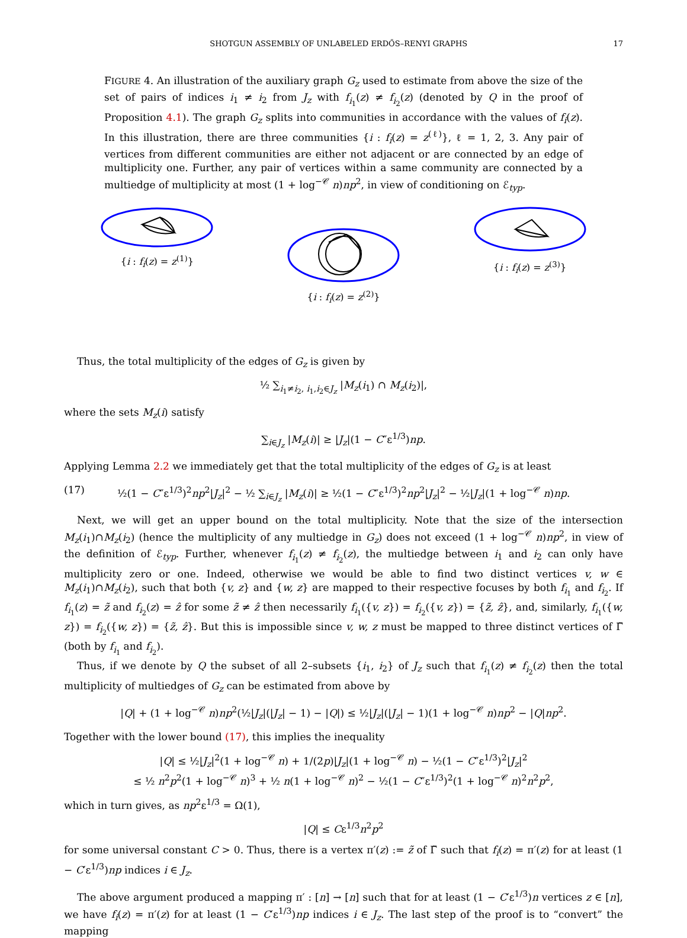SHOTGUN ASSEMBLY OF UNLABELED ERDŐS–RENYI GRAPHS 17
FIGURE 4. An illustration of the auxiliary graph G<sub>z</sub> used to estimate from above the size of the set of pairs of indices i<sub>1</sub> ≠ i<sub>2</sub> from J<sub>z</sub> with f<sub>i<sub>1</sub></sub>(z) ≠ f<sub>i<sub>2</sub></sub>(z) (denoted by Q in the proof of Proposition 4.1). The graph G<sub>z</sub> splits into communities in accordance with the values of f<sub>i</sub>(z). In this illustration, there are three communities {i : f<sub>i</sub>(z) = z<sup>(ℓ)</sup>}, ℓ = 1, 2, 3. Any pair of vertices from different communities are either not adjacent or are connected by an edge of multiplicity one. Further, any pair of vertices within a same community are connected by a multiedge of multiplicity at most (1 + log<sup>−𝒞</sup> n)np<sup>2</sup>, in view of conditioning on ℰ<sub>typ</sub>.
{i : f<sub>i</sub>(z) = z<sup>(1)</sup>}
{i : f<sub>i</sub>(z) = z<sup>(2)</sup>}
{i : f<sub>i</sub>(z) = z<sup>(3)</sup>}
Thus, the total multiplicity of the edges of G<sub>z</sub> is given by
½ ∑<sub>i<sub>1</sub>≠i<sub>2</sub>, i<sub>1</sub>,i<sub>2</sub>∈J<sub>z</sub></sub> |M<sub>z</sub>(i<sub>1</sub>) ∩ M<sub>z</sub>(i<sub>2</sub>)|,
where the sets M<sub>z</sub>(i) satisfy
∑<sub>i∈J<sub>z</sub></sub> |M<sub>z</sub>(i)| ≥ |J<sub>z</sub>|(1 − C″ε<sup>1/3</sup>)np.
Applying Lemma 2.2 we immediately get that the total multiplicity of the edges of G<sub>z</sub> is at least
(17) ½(1 − C″ε<sup>1/3</sup>)<sup>2</sup>np<sup>2</sup>|J<sub>z</sub>|<sup>2</sup> − ½ ∑<sub>i∈J<sub>z</sub></sub> |M<sub>z</sub>(i)| ≥ ½(1 − C″ε<sup>1/3</sup>)<sup>2</sup>np<sup>2</sup>|J<sub>z</sub>|<sup>2</sup> − ½|J<sub>z</sub>|(1 + log<sup>−𝒞</sup> n)np.
Next, we will get an upper bound on the total multiplicity. Note that the size of the intersection M<sub>z</sub>(i<sub>1</sub>)∩M<sub>z</sub>(i<sub>2</sub>) (hence the multiplicity of any multiedge in G<sub>z</sub>) does not exceed (1 + log<sup>−𝒞</sup> n)np<sup>2</sup>, in view of the definition of ℰ<sub>typ</sub>. Further, whenever f<sub>i<sub>1</sub></sub>(z) ≠ f<sub>i<sub>2</sub></sub>(z), the multiedge between i<sub>1</sub> and i<sub>2</sub> can only have multiplicity zero or one. Indeed, otherwise we would be able to find two distinct vertices v, w ∈ M<sub>z</sub>(i<sub>1</sub>)∩M<sub>z</sub>(i<sub>2</sub>), such that both {v, z} and {w, z} are mapped to their respective focuses by both f<sub>i<sub>1</sub></sub> and f<sub>i<sub>2</sub></sub>. If f<sub>i<sub>1</sub></sub>(z) = z̃ and f<sub>i<sub>2</sub></sub>(z) = ẑ for some z̃ ≠ ẑ then necessarily f<sub>i<sub>1</sub></sub>({v, z}) = f<sub>i<sub>2</sub></sub>({v, z}) = {z̃, ẑ}, and, similarly, f<sub>i<sub>1</sub></sub>({w, z}) = f<sub>i<sub>2</sub></sub>({w, z}) = {z̃, ẑ}. But this is impossible since v, w, z must be mapped to three distinct vertices of Γ̃ (both by f<sub>i<sub>1</sub></sub> and f<sub>i<sub>2</sub></sub>).
Thus, if we denote by Q the subset of all 2–subsets {i<sub>1</sub>, i<sub>2</sub>} of J<sub>z</sub> such that f<sub>i<sub>1</sub></sub>(z) ≠ f<sub>i<sub>2</sub></sub>(z) then the total multiplicity of multiedges of G<sub>z</sub> can be estimated from above by
|Q| + (1 + log<sup>−𝒞</sup> n)np<sup>2</sup>(½|J<sub>z</sub>|(|J<sub>z</sub>| − 1) − |Q|) ≤ ½|J<sub>z</sub>|(|J<sub>z</sub>| − 1)(1 + log<sup>−𝒞</sup> n)np<sup>2</sup> − |Q|np<sup>2</sup>.
Together with the lower bound (17), this implies the inequality
|Q| ≤ ½|J<sub>z</sub>|<sup>2</sup>(1 + log<sup>−𝒞</sup> n) + 1/(2p)|J<sub>z</sub>|(1 + log<sup>−𝒞</sup> n) − ½(1 − C″ε<sup>1/3</sup>)<sup>2</sup>|J<sub>z</sub>|<sup>2</sup>
≤ ½ n<sup>2</sup>p<sup>2</sup>(1 + log<sup>−𝒞</sup> n)<sup>3</sup> + ½ n(1 + log<sup>−𝒞</sup> n)<sup>2</sup> − ½(1 − C″ε<sup>1/3</sup>)<sup>2</sup>(1 + log<sup>−𝒞</sup> n)<sup>2</sup>n<sup>2</sup>p<sup>2</sup>,
which in turn gives, as np<sup>2</sup>ε<sup>1/3</sup> = Ω(1),
|Q| ≤ Cε<sup>1/3</sup>n<sup>2</sup>p<sup>2</sup>
for some universal constant C > 0. Thus, there is a vertex π′(z) := z̃ of Γ̃ such that f<sub>i</sub>(z) = π′(z) for at least (1 − C′ε<sup>1/3</sup>)np indices i ∈ J<sub>z</sub>.
The above argument produced a mapping π′ : [n] → [n] such that for at least (1 − C′ε<sup>1/3</sup>)n vertices z ∈ [n], we have f<sub>i</sub>(z) = π′(z) for at least (1 − C′ε<sup>1/3</sup>)np indices i ∈ J<sub>z</sub>. The last step of the proof is to “convert” the mapping